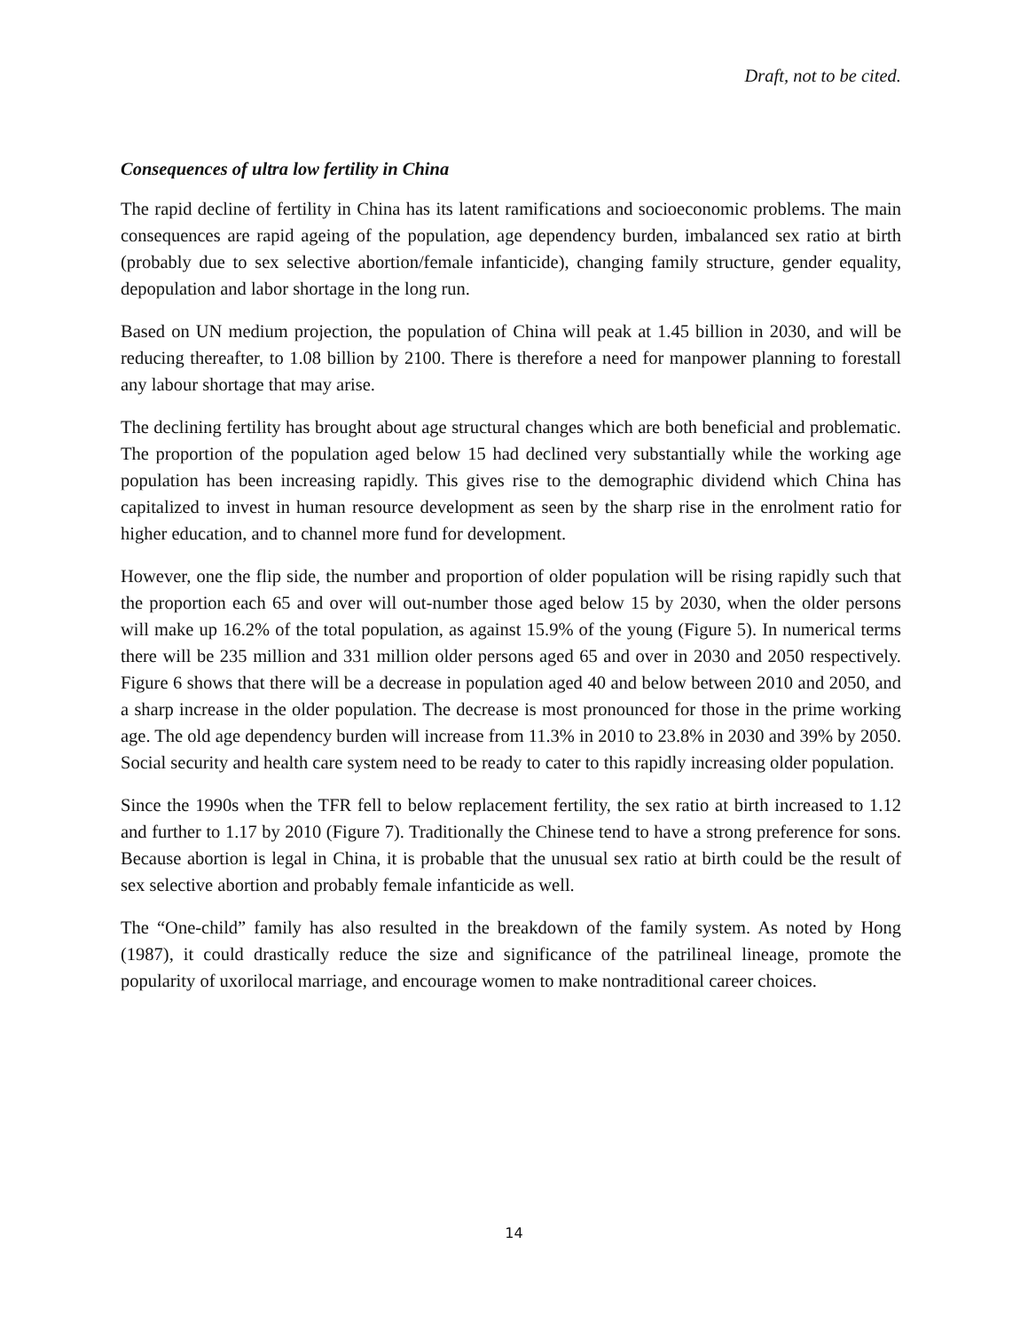Draft, not to be cited.
Consequences of ultra low fertility in China
The rapid decline of fertility in China has its latent ramifications and socioeconomic problems. The main consequences are rapid ageing of the population, age dependency burden, imbalanced sex ratio at birth (probably due to sex selective abortion/female infanticide), changing family structure, gender equality, depopulation and labor shortage in the long run.
Based on UN medium projection, the population of China will peak at 1.45 billion in 2030, and will be reducing thereafter, to 1.08 billion by 2100. There is therefore a need for manpower planning to forestall any labour shortage that may arise.
The declining fertility has brought about age structural changes which are both beneficial and problematic. The proportion of the population aged below 15 had declined very substantially while the working age population has been increasing rapidly. This gives rise to the demographic dividend which China has capitalized to invest in human resource development as seen by the sharp rise in the enrolment ratio for higher education, and to channel more fund for development.
However, one the flip side, the number and proportion of older population will be rising rapidly such that the proportion each 65 and over will out-number those aged below 15 by 2030, when the older persons will make up 16.2% of the total population, as against 15.9% of the young (Figure 5). In numerical terms there will be 235 million and 331 million older persons aged 65 and over in 2030 and 2050 respectively. Figure 6 shows that there will be a decrease in population aged 40 and below between 2010 and 2050, and a sharp increase in the older population. The decrease is most pronounced for those in the prime working age. The old age dependency burden will increase from 11.3% in 2010 to 23.8% in 2030 and 39% by 2050. Social security and health care system need to be ready to cater to this rapidly increasing older population.
Since the 1990s when the TFR fell to below replacement fertility, the sex ratio at birth increased to 1.12 and further to 1.17 by 2010 (Figure 7). Traditionally the Chinese tend to have a strong preference for sons. Because abortion is legal in China, it is probable that the unusual sex ratio at birth could be the result of sex selective abortion and probably female infanticide as well.
The “One-child” family has also resulted in the breakdown of the family system. As noted by Hong (1987), it could drastically reduce the size and significance of the patrilineal lineage, promote the popularity of uxorilocal marriage, and encourage women to make nontraditional career choices.
14